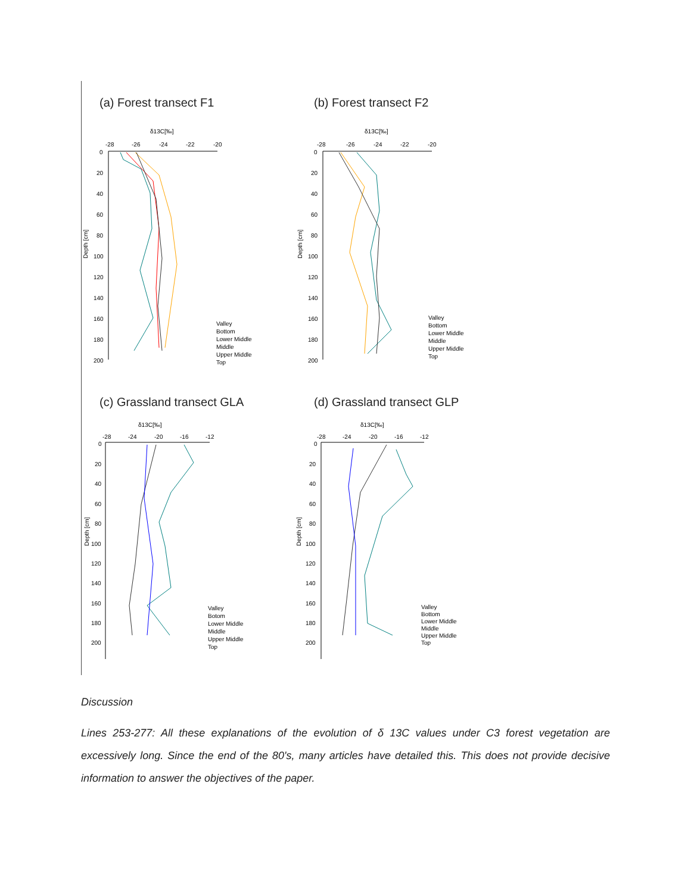(a) Forest transect F1
δ13C[‰]
-28
-26
-24
-22
-20
0
20
40
60
80
100
120
140
160
180
200
Depth [cm]
Valley
Bottom
Lower Middle
Middle
Upper Middle
Top
(b) Forest transect F2
δ13C[‰]
-28
-26
-24
-22
-20
0
20
40
60
80
100
120
140
160
180
200
Depth [cm]
Valley
Bottom
Lower Middle
Middle
Upper Middle
Top
(c) Grassland transect GLA
δ13C[‰]
-28
-24
-20
-16
-12
0
20
40
60
80
100
120
140
160
180
200
Depth [cm]
Valley
Botom
Lower Middle
Middle
Upper Middle
Top
(d) Grassland transect GLP
δ13C[‰]
-28
-24
-20
-16
-12
0
20
40
60
80
100
120
140
160
180
200
Depth [cm]
Valley
Bottom
Lower Middle
Middle
Upper Middle
Top
Discussion
Lines 253-277: All these explanations of the evolution of δ 13C values under C3 forest vegetation are excessively long. Since the end of the 80's, many articles have detailed this. This does not provide decisive information to answer the objectives of the paper.